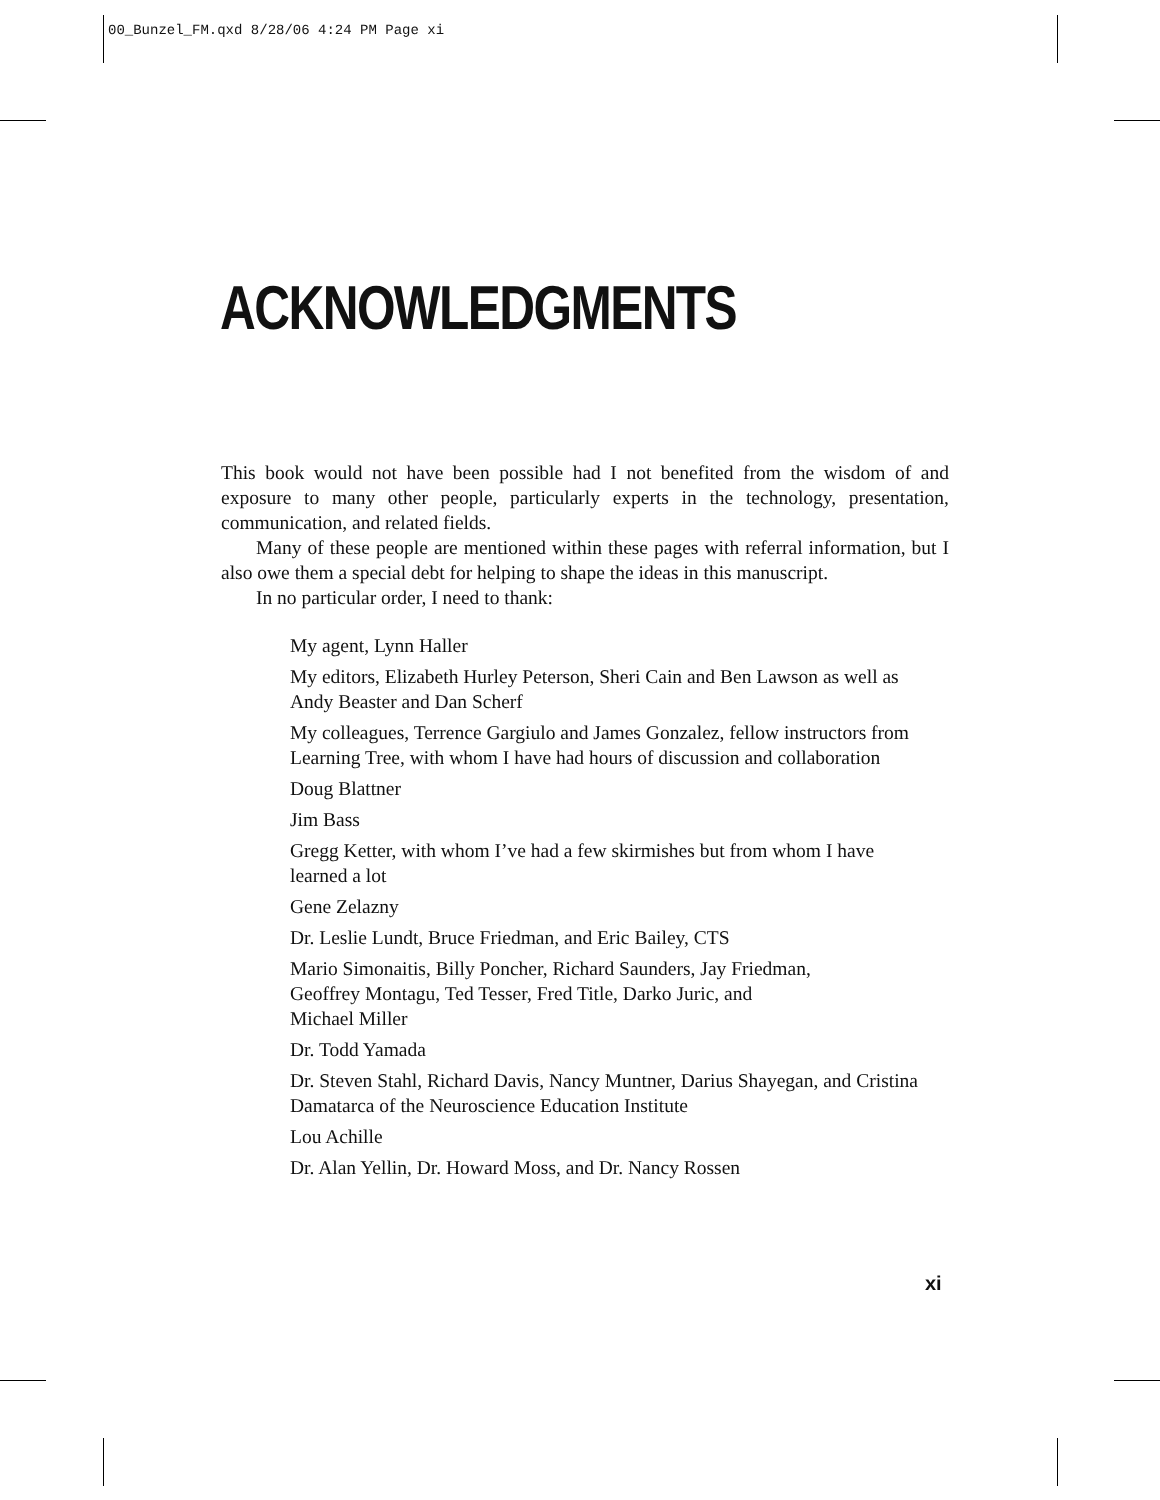00_Bunzel_FM.qxd 8/28/06 4:24 PM Page xi
ACKNOWLEDGMENTS
This book would not have been possible had I not benefited from the wisdom of and exposure to many other people, particularly experts in the technology, presentation, communication, and related fields.
Many of these people are mentioned within these pages with referral information, but I also owe them a special debt for helping to shape the ideas in this manuscript.
In no particular order, I need to thank:
My agent, Lynn Haller
My editors, Elizabeth Hurley Peterson, Sheri Cain and Ben Lawson as well as Andy Beaster and Dan Scherf
My colleagues, Terrence Gargiulo and James Gonzalez, fellow instructors from Learning Tree, with whom I have had hours of discussion and collaboration
Doug Blattner
Jim Bass
Gregg Ketter, with whom I’ve had a few skirmishes but from whom I have learned a lot
Gene Zelazny
Dr. Leslie Lundt, Bruce Friedman, and Eric Bailey, CTS
Mario Simonaitis, Billy Poncher, Richard Saunders, Jay Friedman,
Geoffrey Montagu, Ted Tesser, Fred Title, Darko Juric, and
Michael Miller
Dr. Todd Yamada
Dr. Steven Stahl, Richard Davis, Nancy Muntner, Darius Shayegan, and Cristina Damatarca of the Neuroscience Education Institute
Lou Achille
Dr. Alan Yellin, Dr. Howard Moss, and Dr. Nancy Rossen
xi